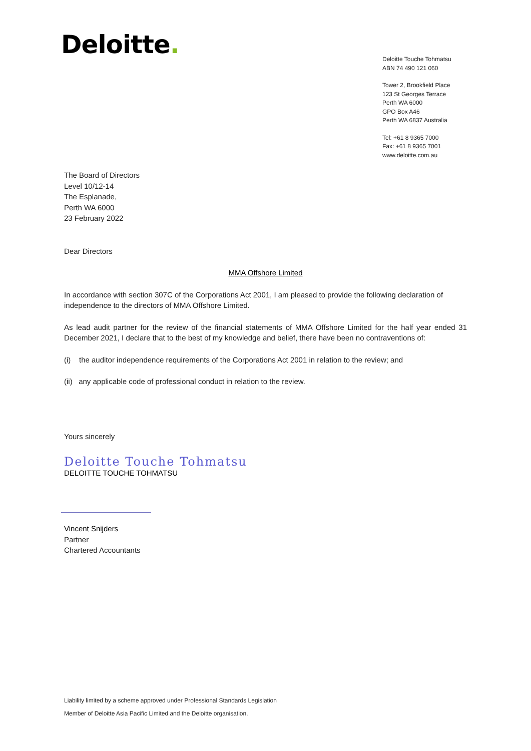Deloitte.
Deloitte Touche Tohmatsu
ABN 74 490 121 060
Tower 2, Brookfield Place
123 St Georges Terrace
Perth WA 6000
GPO Box A46
Perth WA 6837 Australia
Tel: +61 8 9365 7000
Fax: +61 8 9365 7001
www.deloitte.com.au
The Board of Directors
Level 10/12-14
The Esplanade,
Perth WA 6000
23 February 2022
Dear Directors
MMA Offshore Limited
In accordance with section 307C of the Corporations Act 2001, I am pleased to provide the following declaration of independence to the directors of MMA Offshore Limited.
As lead audit partner for the review of the financial statements of MMA Offshore Limited for the half year ended 31 December 2021, I declare that to the best of my knowledge and belief, there have been no contraventions of:
(i) the auditor independence requirements of the Corporations Act 2001 in relation to the review; and
(ii) any applicable code of professional conduct in relation to the review.
Yours sincerely
Deloitte Touche Tohmatsu
DELOITTE TOUCHE TOHMATSU
Vincent Snijders
Partner
Chartered Accountants
Liability limited by a scheme approved under Professional Standards Legislation
Member of Deloitte Asia Pacific Limited and the Deloitte organisation.